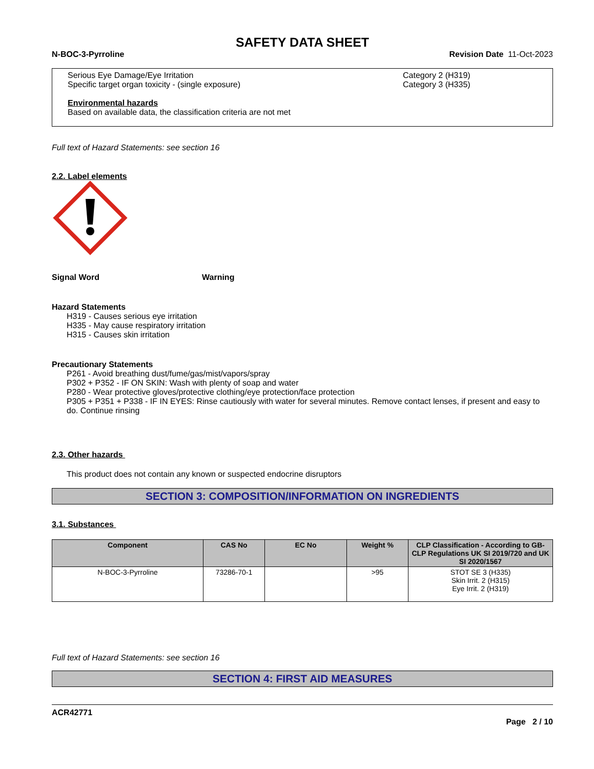SAFETY DATA SHEET
N-BOC-3-Pyrroline Revision Date 11-Oct-2023
Serious Eye Damage/Eye Irritation Category 2 (H319)
Specific target organ toxicity - (single exposure) Category 3 (H335)
Environmental hazards
Based on available data, the classification criteria are not met
Full text of Hazard Statements: see section 16
2.2. Label elements
Signal Word Warning
Hazard Statements
H319 - Causes serious eye irritation
H335 - May cause respiratory irritation
H315 - Causes skin irritation
Precautionary Statements
P261 - Avoid breathing dust/fume/gas/mist/vapors/spray
P302 + P352 - IF ON SKIN: Wash with plenty of soap and water
P280 - Wear protective gloves/protective clothing/eye protection/face protection
P305 + P351 + P338 - IF IN EYES: Rinse cautiously with water for several minutes. Remove contact lenses, if present and easy to do. Continue rinsing
2.3. Other hazards
This product does not contain any known or suspected endocrine disruptors
SECTION 3: COMPOSITION/INFORMATION ON INGREDIENTS
3.1. Substances
| Component | CAS No | EC No | Weight % | CLP Classification - According to GB-CLP Regulations UK SI 2019/720 and UK SI 2020/1567 |
| --- | --- | --- | --- | --- |
| N-BOC-3-Pyrroline | 73286-70-1 | | >95 | STOT SE 3 (H335) Skin Irrit. 2 (H315) Eye Irrit. 2 (H319) |
Full text of Hazard Statements: see section 16
SECTION 4: FIRST AID MEASURES
ACR42771
Page 2 / 10